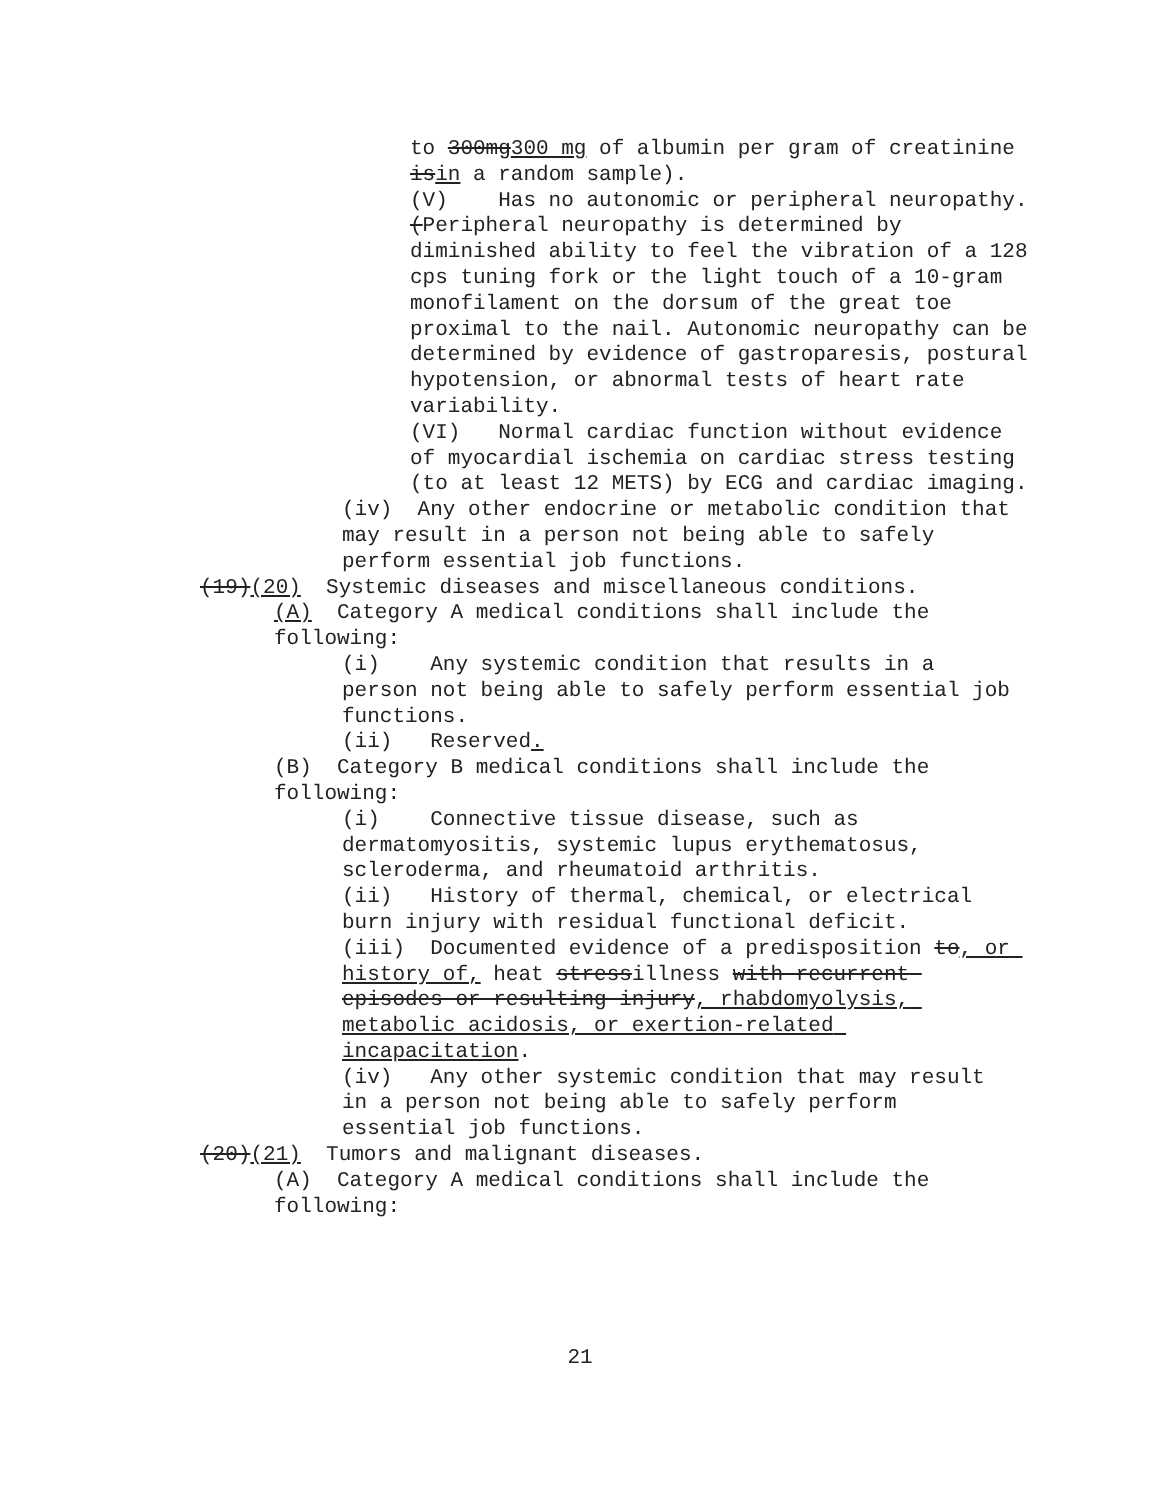to 300mg300 mg of albumin per gram of creatinine isin a random sample).
(V) Has no autonomic or peripheral neuropathy. (Peripheral neuropathy is determined by diminished ability to feel the vibration of a 128 cps tuning fork or the light touch of a 10-gram monofilament on the dorsum of the great toe proximal to the nail. Autonomic neuropathy can be determined by evidence of gastroparesis, postural hypotension, or abnormal tests of heart rate variability.
(VI) Normal cardiac function without evidence of myocardial ischemia on cardiac stress testing (to at least 12 METS) by ECG and cardiac imaging.
(iv) Any other endocrine or metabolic condition that may result in a person not being able to safely perform essential job functions.
(19)(20) Systemic diseases and miscellaneous conditions.
(A) Category A medical conditions shall include the following:
(i) Any systemic condition that results in a person not being able to safely perform essential job functions.
(ii) Reserved.
(B) Category B medical conditions shall include the following:
(i) Connective tissue disease, such as dermatomyositis, systemic lupus erythematosus, scleroderma, and rheumatoid arthritis.
(ii) History of thermal, chemical, or electrical burn injury with residual functional deficit.
(iii) Documented evidence of a predisposition to, or history of, heat stressillness with recurrent episodes or resulting injury, rhabdomyolysis, metabolic acidosis, or exertion-related incapacitation.
(iv) Any other systemic condition that may result in a person not being able to safely perform essential job functions.
(20)(21) Tumors and malignant diseases.
(A) Category A medical conditions shall include the following:
21